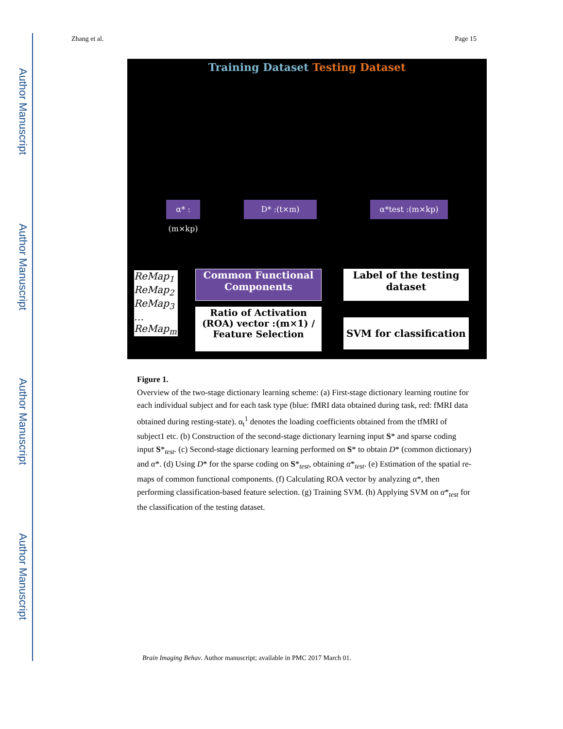Author Manuscript
Author Manuscript
Author Manuscript
Author Manuscript
Zhang et al. Page 15
Training Dataset Testing Dataset
α* :(m×kp)
D* :(t×m) α*test :(m×kp)
Common Functional Components
Ratio of Activation (ROA) vector :(m×1) / Feature Selection
Label of the testing dataset
SVM for classification
ReMap<sub>1</sub>
ReMap<sub>2</sub>
ReMap<sub>3</sub>
…
ReMap<sub>m</sub>
Figure 1.
Overview of the two-stage dictionary learning scheme: (a) First-stage dictionary learning routine for each individual subject and for each task type (blue: fMRI data obtained during task, red: fMRI data obtained during resting-state). α<sub>t</sub><sup>1</sup> denotes the loading coefficients obtained from the tfMRI of subject1 etc. (b) Construction of the second-stage dictionary learning input S* and sparse coding input S*<sub>test</sub>. (c) Second-stage dictionary learning performed on S* to obtain D* (common dictionary) and α*. (d) Using D* for the sparse coding on S*<sub>test</sub>, obtaining α*<sub>test</sub>. (e) Estimation of the spatial re-maps of common functional components. (f) Calculating ROA vector by analyzing α*, then performing classification-based feature selection. (g) Training SVM. (h) Applying SVM on α*<sub>test</sub> for the classification of the testing dataset.
Brain Imaging Behav. Author manuscript; available in PMC 2017 March 01.